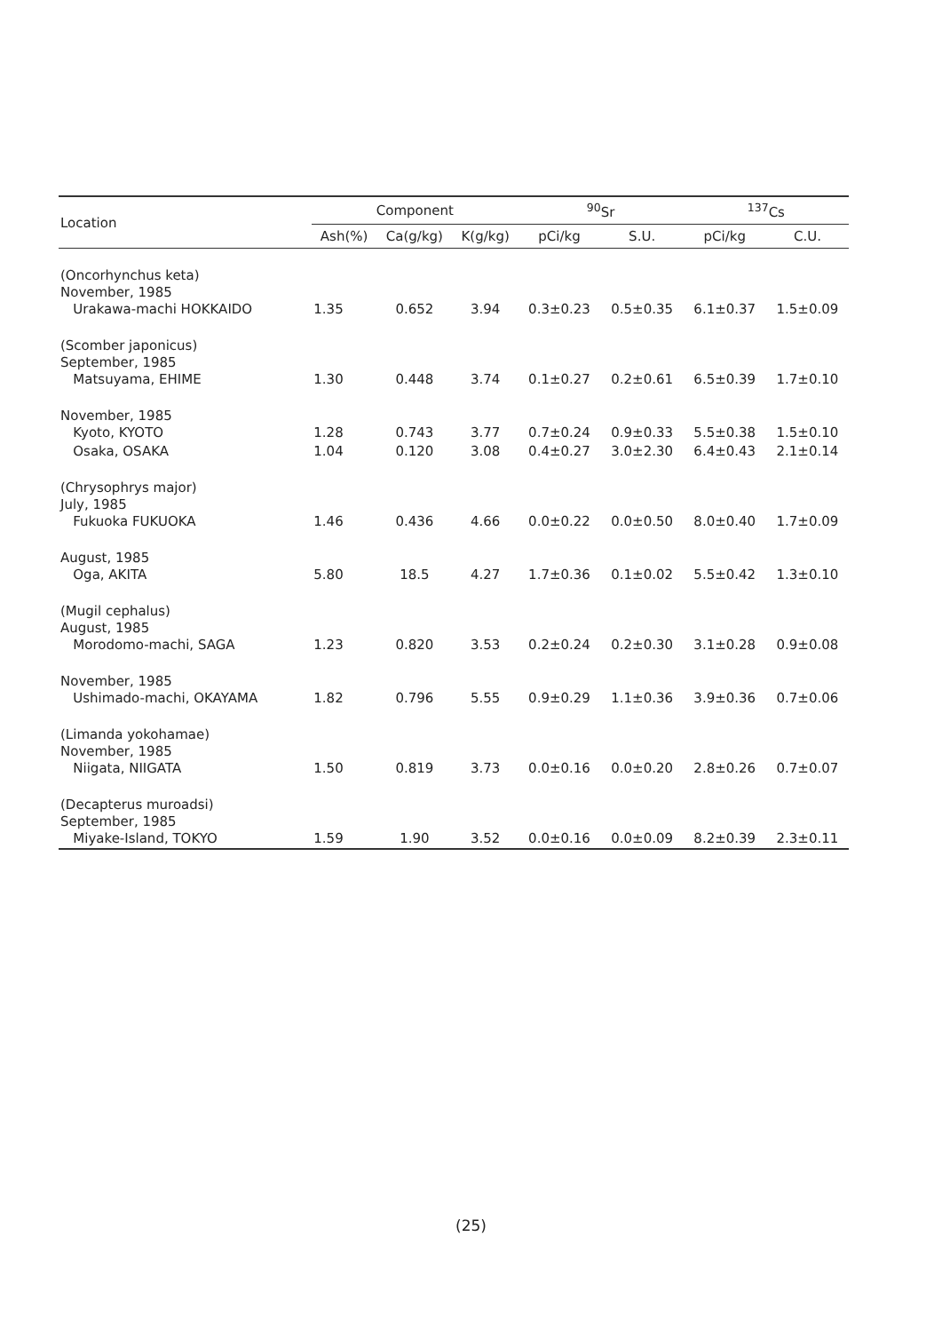| Location | Component | | | <sup>90</sup>Sr | | <sup>137</sup>Cs | |
| --- | --- | --- | --- | --- | --- | --- | --- |
| | Ash(%) | Ca(g/kg) | K(g/kg) | pCi/kg | S.U. | pCi/kg | C.U. |
| (Oncorhynchus keta) November, 1985 Urakawa-machi HOKKAIDO | 1.35 | 0.652 | 3.94 | 0.3±0.23 | 0.5±0.35 | 6.1±0.37 | 1.5±0.09 |
| (Scomber japonicus) September, 1985 Matsuyama, EHIME | 1.30 | 0.448 | 3.74 | 0.1±0.27 | 0.2±0.61 | 6.5±0.39 | 1.7±0.10 |
| November, 1985 Kyoto, KYOTO | 1.28 | 0.743 | 3.77 | 0.7±0.24 | 0.9±0.33 | 5.5±0.38 | 1.5±0.10 |
| Osaka, OSAKA | 1.04 | 0.120 | 3.08 | 0.4±0.27 | 3.0±2.30 | 6.4±0.43 | 2.1±0.14 |
| (Chrysophrys major) July, 1985 Fukuoka FUKUOKA | 1.46 | 0.436 | 4.66 | 0.0±0.22 | 0.0±0.50 | 8.0±0.40 | 1.7±0.09 |
| August, 1985 Oga, AKITA | 5.80 | 18.5 | 4.27 | 1.7±0.36 | 0.1±0.02 | 5.5±0.42 | 1.3±0.10 |
| (Mugil cephalus) August, 1985 Morodomo-machi, SAGA | 1.23 | 0.820 | 3.53 | 0.2±0.24 | 0.2±0.30 | 3.1±0.28 | 0.9±0.08 |
| November, 1985 Ushimado-machi, OKAYAMA | 1.82 | 0.796 | 5.55 | 0.9±0.29 | 1.1±0.36 | 3.9±0.36 | 0.7±0.06 |
| (Limanda yokohamae) November, 1985 Niigata, NIIGATA | 1.50 | 0.819 | 3.73 | 0.0±0.16 | 0.0±0.20 | 2.8±0.26 | 0.7±0.07 |
| (Decapterus muroadsi) September, 1985 Miyake-Island, TOKYO | 1.59 | 1.90 | 3.52 | 0.0±0.16 | 0.0±0.09 | 8.2±0.39 | 2.3±0.11 |
(25)